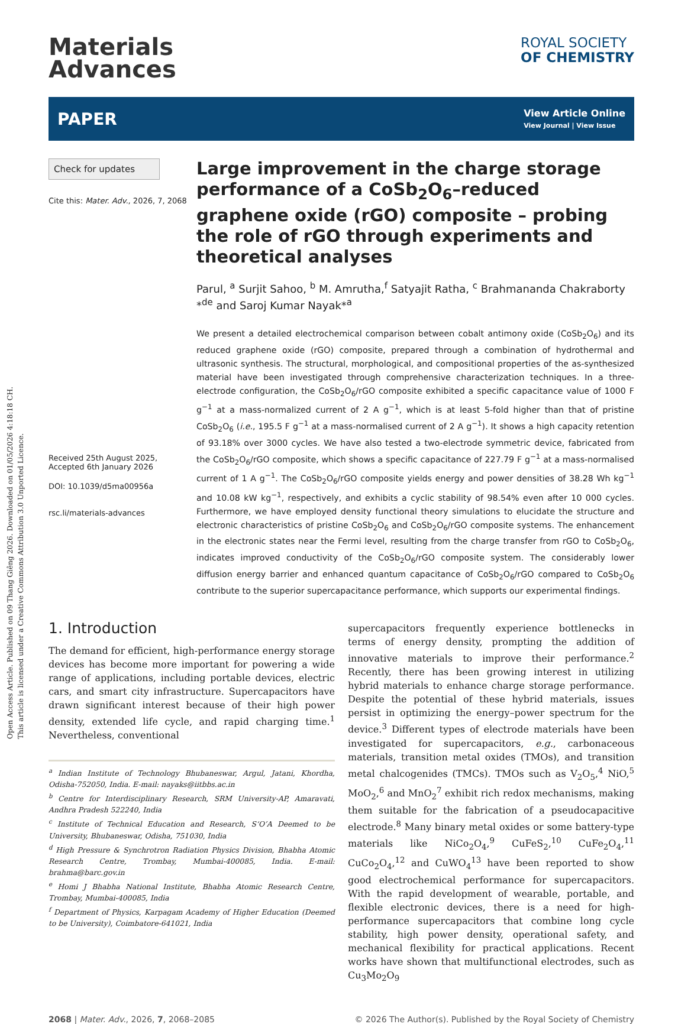Open Access Article. Published on 09 Thang Giêng 2026. Downloaded on 01/05/2026 4:18:18 CH.
This article is licensed under a Creative Commons Attribution 3.0 Unported Licence.
Materials
Advances
ROYAL SOCIETY
OF CHEMISTRY
PAPER
View Article Online
View Journal | View Issue
Check for updates
Cite this: Mater. Adv., 2026, 7, 2068
Received 25th August 2025,
Accepted 6th January 2026
DOI: 10.1039/d5ma00956a
rsc.li/materials-advances
Large improvement in the charge storage performance of a CoSb<sub>2</sub>O<sub>6</sub>–reduced graphene oxide (rGO) composite – probing the role of rGO through experiments and theoretical analyses
Parul, <sup>a</sup> Surjit Sahoo, <sup>b</sup> M. Amrutha,<sup>f</sup> Satyajit Ratha, <sup>c</sup> Brahmananda Chakraborty *<sup>de</sup> and Saroj Kumar Nayak*<sup>a</sup>
We present a detailed electrochemical comparison between cobalt antimony oxide (CoSb<sub>2</sub>O<sub>6</sub>) and its reduced graphene oxide (rGO) composite, prepared through a combination of hydrothermal and ultrasonic synthesis. The structural, morphological, and compositional properties of the as-synthesized material have been investigated through comprehensive characterization techniques. In a three-electrode configuration, the CoSb<sub>2</sub>O<sub>6</sub>/rGO composite exhibited a specific capacitance value of 1000 F g<sup>−1</sup> at a mass-normalized current of 2 A g<sup>−1</sup>, which is at least 5-fold higher than that of pristine CoSb<sub>2</sub>O<sub>6</sub> (i.e., 195.5 F g<sup>−1</sup> at a mass-normalised current of 2 A g<sup>−1</sup>). It shows a high capacity retention of 93.18% over 3000 cycles. We have also tested a two-electrode symmetric device, fabricated from the CoSb<sub>2</sub>O<sub>6</sub>/rGO composite, which shows a specific capacitance of 227.79 F g<sup>−1</sup> at a mass-normalised current of 1 A g<sup>−1</sup>. The CoSb<sub>2</sub>O<sub>6</sub>/rGO composite yields energy and power densities of 38.28 Wh kg<sup>−1</sup> and 10.08 kW kg<sup>−1</sup>, respectively, and exhibits a cyclic stability of 98.54% even after 10 000 cycles. Furthermore, we have employed density functional theory simulations to elucidate the structure and electronic characteristics of pristine CoSb<sub>2</sub>O<sub>6</sub> and CoSb<sub>2</sub>O<sub>6</sub>/rGO composite systems. The enhancement in the electronic states near the Fermi level, resulting from the charge transfer from rGO to CoSb<sub>2</sub>O<sub>6</sub>, indicates improved conductivity of the CoSb<sub>2</sub>O<sub>6</sub>/rGO composite system. The considerably lower diffusion energy barrier and enhanced quantum capacitance of CoSb<sub>2</sub>O<sub>6</sub>/rGO compared to CoSb<sub>2</sub>O<sub>6</sub> contribute to the superior supercapacitance performance, which supports our experimental findings.
1. Introduction
The demand for efficient, high-performance energy storage devices has become more important for powering a wide range of applications, including portable devices, electric cars, and smart city infrastructure. Supercapacitors have drawn significant interest because of their high power density, extended life cycle, and rapid charging time.<sup>1</sup> Nevertheless, conventional
<sup>a</sup> Indian Institute of Technology Bhubaneswar, Argul, Jatani, Khordha, Odisha-752050, India. E-mail: nayaks@iitbbs.ac.in
<sup>b</sup> Centre for Interdisciplinary Research, SRM University-AP, Amaravati, Andhra Pradesh 522240, India
<sup>c</sup> Institute of Technical Education and Research, S‘O’A Deemed to be University, Bhubaneswar, Odisha, 751030, India
<sup>d</sup> High Pressure & Synchrotron Radiation Physics Division, Bhabha Atomic Research Centre, Trombay, Mumbai-400085, India. E-mail: brahma@barc.gov.in
<sup>e</sup> Homi J Bhabha National Institute, Bhabha Atomic Research Centre, Trombay, Mumbai-400085, India
<sup>f</sup> Department of Physics, Karpagam Academy of Higher Education (Deemed to be University), Coimbatore-641021, India
supercapacitors frequently experience bottlenecks in terms of energy density, prompting the addition of innovative materials to improve their performance.<sup>2</sup> Recently, there has been growing interest in utilizing hybrid materials to enhance charge storage performance. Despite the potential of these hybrid materials, issues persist in optimizing the energy–power spectrum for the device.<sup>3</sup> Different types of electrode materials have been investigated for supercapacitors, e.g., carbonaceous materials, transition metal oxides (TMOs), and transition metal chalcogenides (TMCs). TMOs such as V<sub>2</sub>O<sub>5</sub>,<sup>4</sup> NiO,<sup>5</sup> MoO<sub>2</sub>,<sup>6</sup> and MnO<sub>2</sub><sup>7</sup> exhibit rich redox mechanisms, making them suitable for the fabrication of a pseudocapacitive electrode.<sup>8</sup> Many binary metal oxides or some battery-type materials like NiCo<sub>2</sub>O<sub>4</sub>,<sup>9</sup> CuFeS<sub>2</sub>,<sup>10</sup> CuFe<sub>2</sub>O<sub>4</sub>,<sup>11</sup> CuCo<sub>2</sub>O<sub>4</sub>,<sup>12</sup> and CuWO<sub>4</sub><sup>13</sup> have been reported to show good electrochemical performance for supercapacitors. With the rapid development of wearable, portable, and flexible electronic devices, there is a need for high-performance supercapacitors that combine long cycle stability, high power density, operational safety, and mechanical flexibility for practical applications. Recent works have shown that multifunctional electrodes, such as Cu<sub>3</sub>Mo<sub>2</sub>O<sub>9</sub>
2068 | Mater. Adv., 2026, 7, 2068–2085
© 2026 The Author(s). Published by the Royal Society of Chemistry